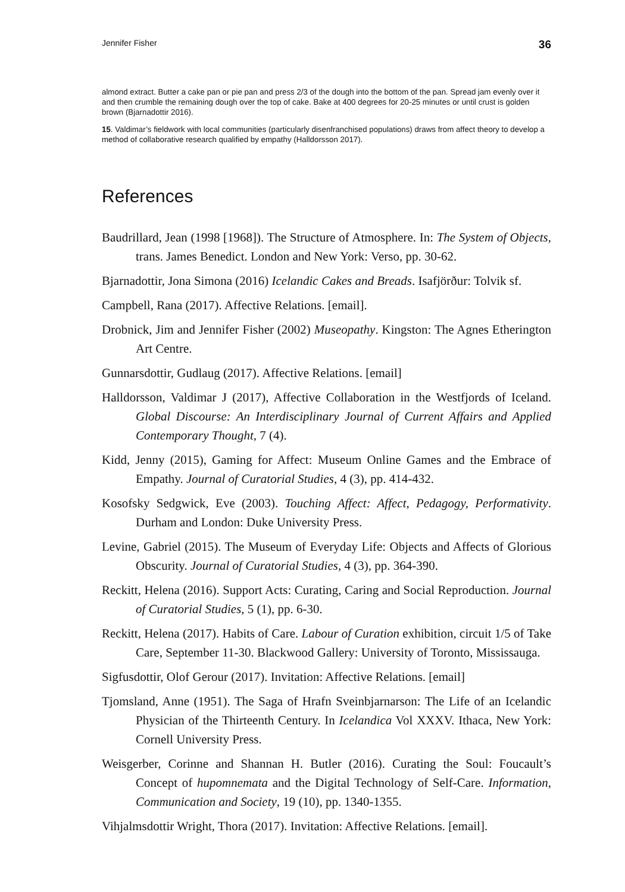Jennifer Fisher 36
almond extract. Butter a cake pan or pie pan and press 2/3 of the dough into the bottom of the pan. Spread jam evenly over it and then crumble the remaining dough over the top of cake. Bake at 400 degrees for 20-25 minutes or until crust is golden brown (Bjarnadottir 2016).
15. Valdimar’s fieldwork with local communities (particularly disenfranchised populations) draws from affect theory to develop a method of collaborative research qualified by empathy (Halldorsson 2017).
References
Baudrillard, Jean (1998 [1968]). The Structure of Atmosphere. In: The System of Objects, trans. James Benedict. London and New York: Verso, pp. 30-62.
Bjarnadottir, Jona Simona (2016) Icelandic Cakes and Breads. Isafjörður: Tolvik sf.
Campbell, Rana (2017). Affective Relations. [email].
Drobnick, Jim and Jennifer Fisher (2002) Museopathy. Kingston: The Agnes Etherington Art Centre.
Gunnarsdottir, Gudlaug (2017). Affective Relations. [email]
Halldorsson, Valdimar J (2017), Affective Collaboration in the Westfjords of Iceland. Global Discourse: An Interdisciplinary Journal of Current Affairs and Applied Contemporary Thought, 7 (4).
Kidd, Jenny (2015), Gaming for Affect: Museum Online Games and the Embrace of Empathy. Journal of Curatorial Studies, 4 (3), pp. 414-432.
Kosofsky Sedgwick, Eve (2003). Touching Affect: Affect, Pedagogy, Performativity. Durham and London: Duke University Press.
Levine, Gabriel (2015). The Museum of Everyday Life: Objects and Affects of Glorious Obscurity. Journal of Curatorial Studies, 4 (3), pp. 364-390.
Reckitt, Helena (2016). Support Acts: Curating, Caring and Social Reproduction. Journal of Curatorial Studies, 5 (1), pp. 6-30.
Reckitt, Helena (2017). Habits of Care. Labour of Curation exhibition, circuit 1/5 of Take Care, September 11-30. Blackwood Gallery: University of Toronto, Mississauga.
Sigfusdottir, Olof Gerour (2017). Invitation: Affective Relations. [email]
Tjomsland, Anne (1951). The Saga of Hrafn Sveinbjarnarson: The Life of an Icelandic Physician of the Thirteenth Century. In Icelandica Vol XXXV. Ithaca, New York: Cornell University Press.
Weisgerber, Corinne and Shannan H. Butler (2016). Curating the Soul: Foucault’s Concept of hupomnemata and the Digital Technology of Self-Care. Information, Communication and Society, 19 (10), pp. 1340-1355.
Vihjalmsdottir Wright, Thora (2017). Invitation: Affective Relations. [email].